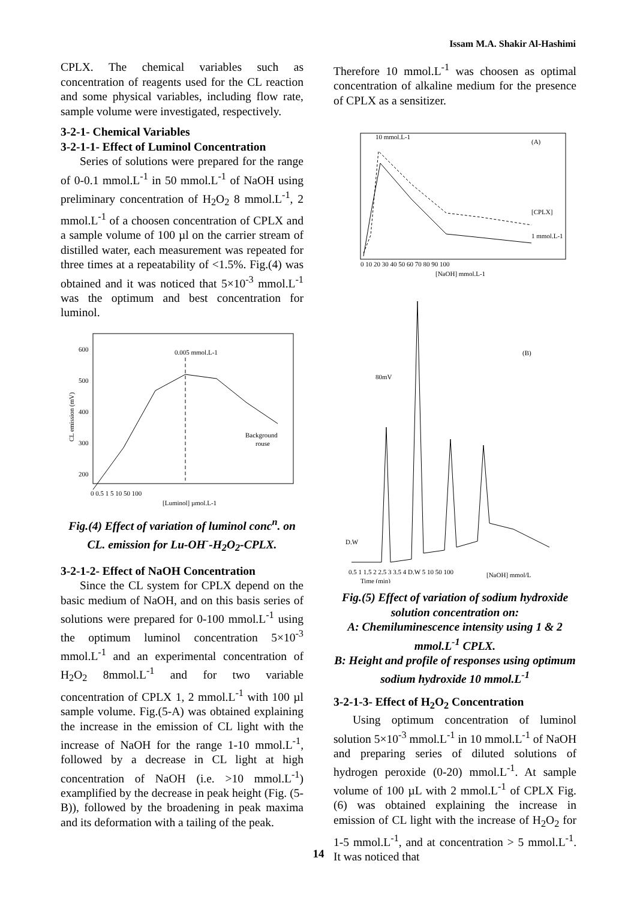Issam M.A. Shakir Al-Hashimi
CPLX. The chemical variables such as concentration of reagents used for the CL reaction and some physical variables, including flow rate, sample volume were investigated, respectively.
3-2-1- Chemical Variables
3-2-1-1- Effect of Luminol Concentration
Series of solutions were prepared for the range of 0-0.1 mmol.L<sup>-1</sup> in 50 mmol.L<sup>-1</sup> of NaOH using preliminary concentration of H<sub>2</sub>O<sub>2</sub> 8 mmol.L<sup>-1</sup>, 2 mmol.L<sup>-1</sup> of a choosen concentration of CPLX and a sample volume of 100 µl on the carrier stream of distilled water, each measurement was repeated for three times at a repeatability of <1.5%. Fig.(4) was obtained and it was noticed that 5×10<sup>-3</sup> mmol.L<sup>-1</sup> was the optimum and best concentration for luminol.
600
500
400
300
200
CL emission (mV)
0.005 mmol.L-1
Background
rouse
0 0.5 1 5 10 50 100
[Luminol] µmol.L-1
Fig.(4) Effect of variation of luminol conc<sup>n</sup>. on CL. emission for Lu-OH<sup>-</sup>-H<sub>2</sub>O<sub>2</sub>-CPLX.
3-2-1-2- Effect of NaOH Concentration
Since the CL system for CPLX depend on the basic medium of NaOH, and on this basis series of solutions were prepared for 0-100 mmol.L<sup>-1</sup> using the optimum luminol concentration 5×10<sup>-3</sup> mmol.L<sup>-1</sup> and an experimental concentration of H<sub>2</sub>O<sub>2</sub> 8mmol.L<sup>-1</sup> and for two variable concentration of CPLX 1, 2 mmol.L<sup>-1</sup> with 100 µl sample volume. Fig.(5-A) was obtained explaining the increase in the emission of CL light with the increase of NaOH for the range 1-10 mmol.L<sup>-1</sup>, followed by a decrease in CL light at high concentration of NaOH (i.e. >10 mmol.L<sup>-1</sup>) examplified by the decrease in peak height (Fig. (5-B)), followed by the broadening in peak maxima and its deformation with a tailing of the peak.
Therefore 10 mmol.L<sup>-1</sup> was choosen as optimal concentration of alkaline medium for the presence of CPLX as a sensitizer.
(A)
10 mmol.L-1
[CPLX]
1 mmol.L-1
0 10 20 30 40 50 60 70 80 90 100
[NaOH] mmol.L-1
(B)
80mV
D.W
0.5 1 1.5 2 2.5 3 3.5 4 D.W 5 10 50 100
Time (min)
[NaOH] mmol/L
Fig.(5) Effect of variation of sodium hydroxide solution concentration on:
A: Chemiluminescence intensity using 1 & 2 mmol.L<sup>-1</sup> CPLX.
B: Height and profile of responses using optimum sodium hydroxide 10 mmol.L<sup>-1</sup>
3-2-1-3- Effect of H<sub>2</sub>O<sub>2</sub> Concentration
Using optimum concentration of luminol solution 5×10<sup>-3</sup> mmol.L<sup>-1</sup> in 10 mmol.L<sup>-1</sup> of NaOH and preparing series of diluted solutions of hydrogen peroxide (0-20) mmol.L<sup>-1</sup>. At sample volume of 100 µL with 2 mmol.L<sup>-1</sup> of CPLX Fig.(6) was obtained explaining the increase in emission of CL light with the increase of H<sub>2</sub>O<sub>2</sub> for 1-5 mmol.L<sup>-1</sup>, and at concentration > 5 mmol.L<sup>-1</sup>. It was noticed that
14